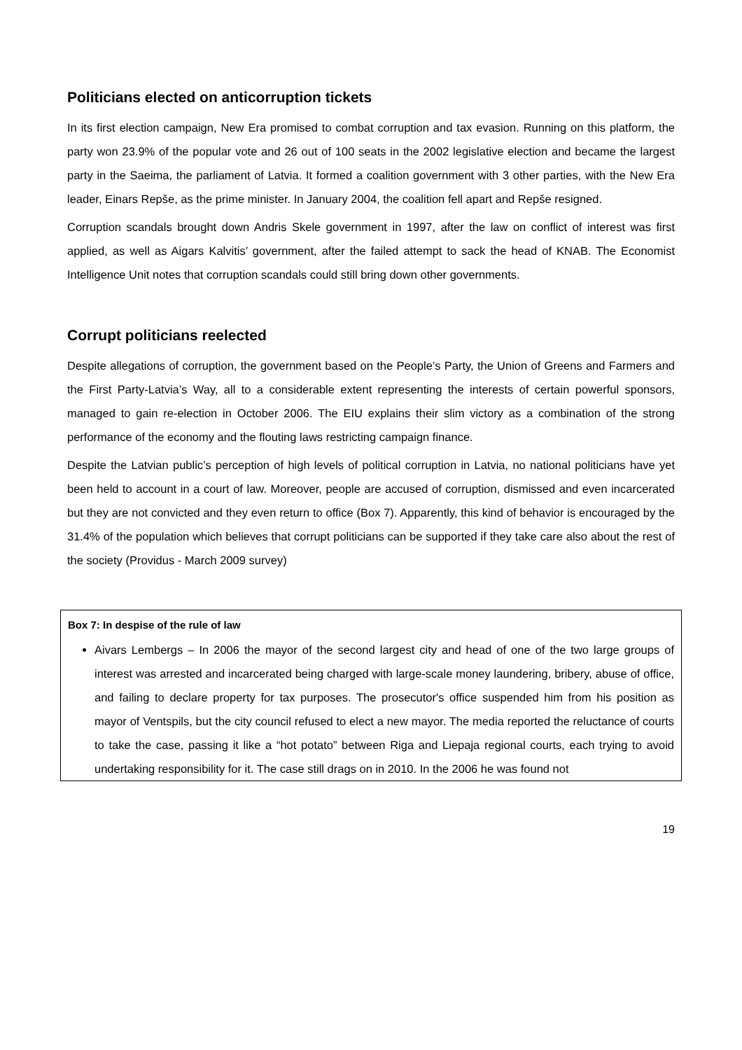Politicians elected on anticorruption tickets
In its first election campaign, New Era promised to combat corruption and tax evasion. Running on this platform, the party won 23.9% of the popular vote and 26 out of 100 seats in the 2002 legislative election and became the largest party in the Saeima, the parliament of Latvia. It formed a coalition government with 3 other parties, with the New Era leader, Einars Repše, as the prime minister. In January 2004, the coalition fell apart and Repše resigned.
Corruption scandals brought down Andris Skele government in 1997, after the law on conflict of interest was first applied, as well as Aigars Kalvitis’ government, after the failed attempt to sack the head of KNAB. The Economist Intelligence Unit notes that corruption scandals could still bring down other governments.
Corrupt politicians reelected
Despite allegations of corruption, the government based on the People’s Party, the Union of Greens and Farmers and the First Party-Latvia’s Way, all to a considerable extent representing the interests of certain powerful sponsors, managed to gain re-election in October 2006. The EIU explains their slim victory as a combination of the strong performance of the economy and the flouting laws restricting campaign finance.
Despite the Latvian public’s perception of high levels of political corruption in Latvia, no national politicians have yet been held to account in a court of law. Moreover, people are accused of corruption, dismissed and even incarcerated but they are not convicted and they even return to office (Box 7). Apparently, this kind of behavior is encouraged by the 31.4% of the population which believes that corrupt politicians can be supported if they take care also about the rest of the society (Providus - March 2009 survey)
Box 7: In despise of the rule of law
Aivars Lembergs – In 2006 the mayor of the second largest city and head of one of the two large groups of interest was arrested and incarcerated being charged with large-scale money laundering, bribery, abuse of office, and failing to declare property for tax purposes. The prosecutor's office suspended him from his position as mayor of Ventspils, but the city council refused to elect a new mayor. The media reported the reluctance of courts to take the case, passing it like a “hot potato” between Riga and Liepaja regional courts, each trying to avoid undertaking responsibility for it. The case still drags on in 2010. In the 2006 he was found not
19